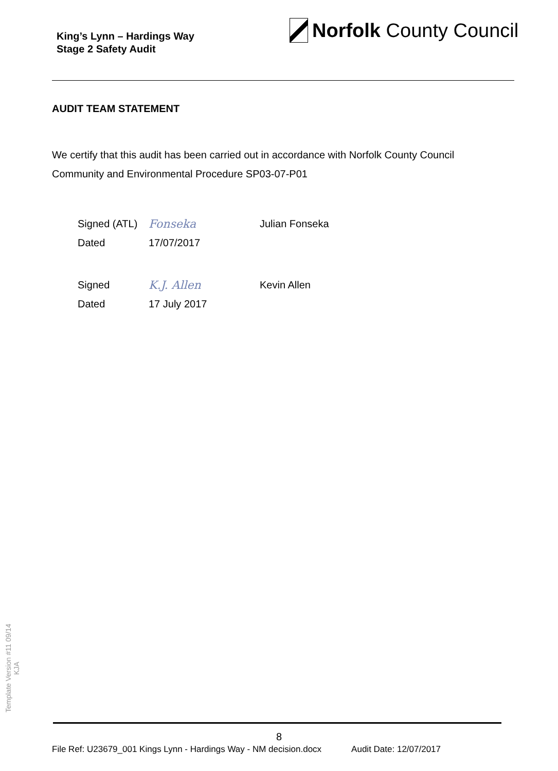King’s Lynn – Hardings Way
Stage 2 Safety Audit
Norfolk County Council
AUDIT TEAM STATEMENT
We certify that this audit has been carried out in accordance with Norfolk County Council Community and Environmental Procedure SP03-07-P01
| Signed (ATL) | Fonseka | Julian Fonseka |
| Dated | 17/07/2017 | |
| Signed | K.J. Allen | Kevin Allen |
| Dated | 17 July 2017 | |
Template Version #11 09/14
KJA
8
File Ref: U23679_001 Kings Lynn - Hardings Way - NM decision.docx Audit Date: 12/07/2017